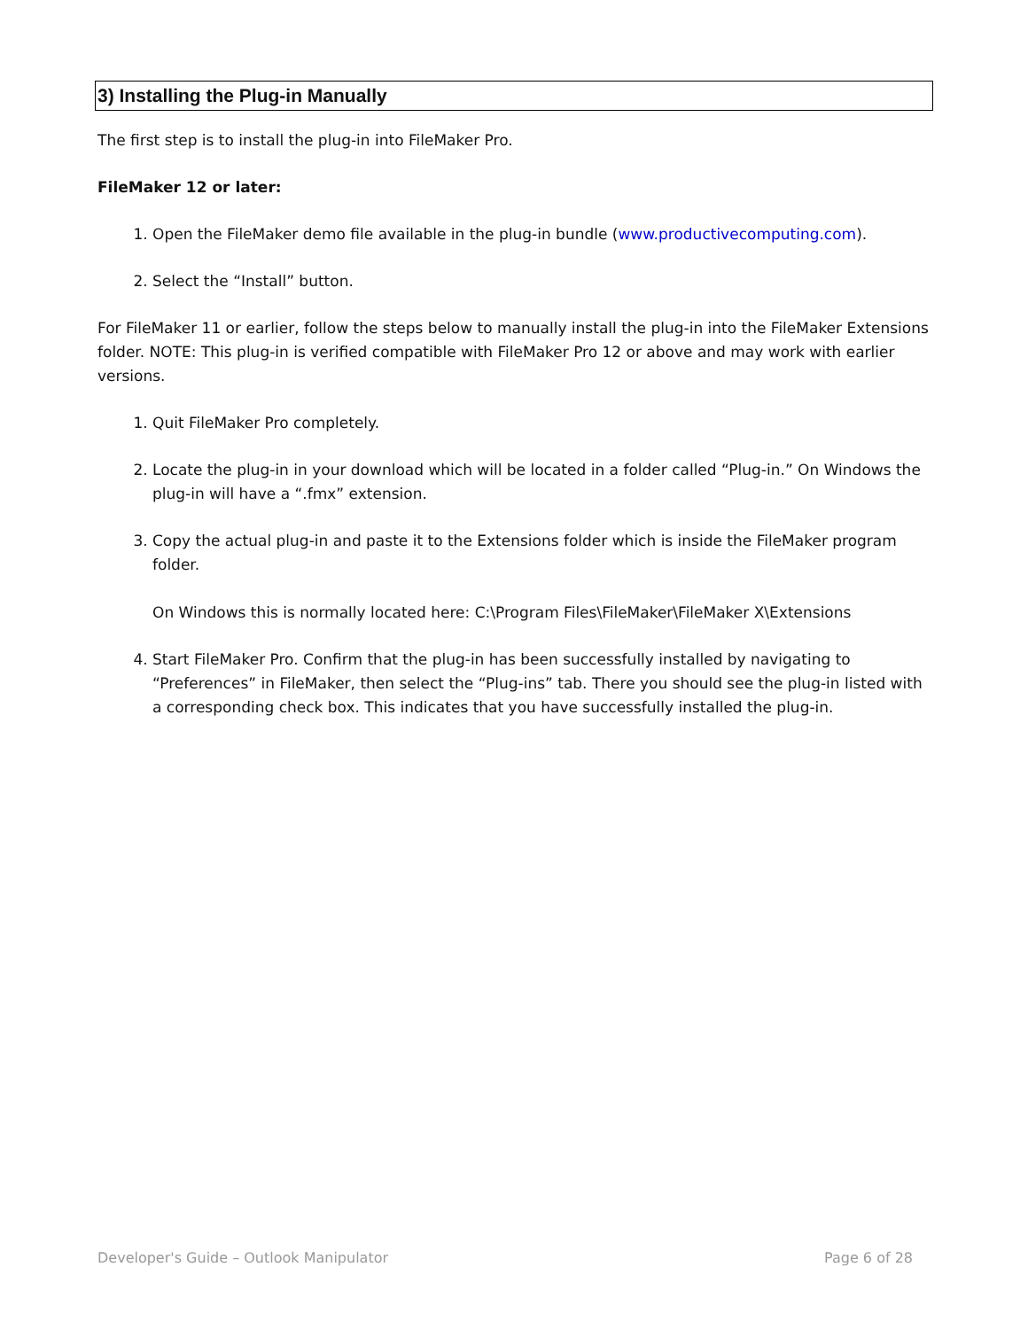3) Installing the Plug-in Manually
The first step is to install the plug-in into FileMaker Pro.
FileMaker 12 or later:
1. Open the FileMaker demo file available in the plug-in bundle (www.productivecomputing.com).
2. Select the “Install” button.
For FileMaker 11 or earlier, follow the steps below to manually install the plug-in into the FileMaker Extensions folder. NOTE: This plug-in is verified compatible with FileMaker Pro 12 or above and may work with earlier versions.
1. Quit FileMaker Pro completely.
2. Locate the plug-in in your download which will be located in a folder called “Plug-in.” On Windows the plug-in will have a “.fmx” extension.
3. Copy the actual plug-in and paste it to the Extensions folder which is inside the FileMaker program folder.
On Windows this is normally located here: C:\Program Files\FileMaker\FileMaker X\Extensions
4. Start FileMaker Pro. Confirm that the plug-in has been successfully installed by navigating to “Preferences” in FileMaker, then select the “Plug-ins” tab. There you should see the plug-in listed with a corresponding check box. This indicates that you have successfully installed the plug-in.
Developer's Guide – Outlook Manipulator Page 6 of 28